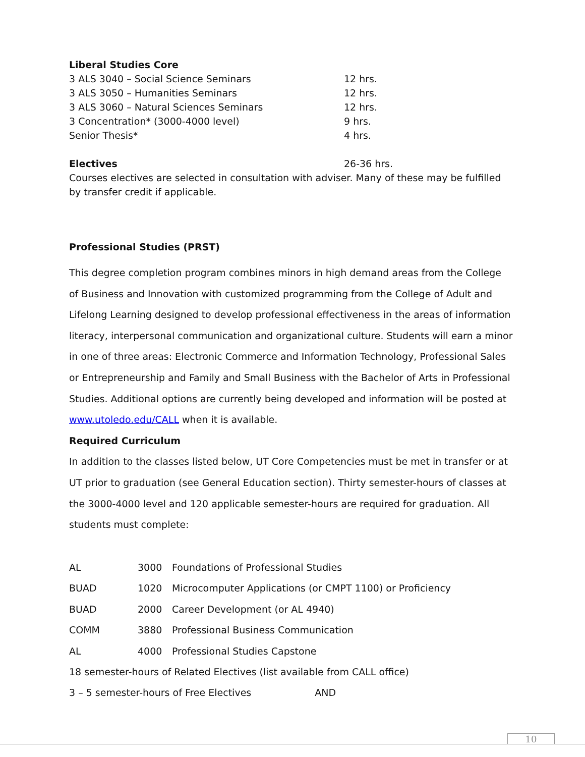Liberal Studies Core
3 ALS 3040 – Social Science Seminars 12 hrs.
3 ALS 3050 – Humanities Seminars 12 hrs.
3 ALS 3060 – Natural Sciences Seminars 12 hrs.
3 Concentration* (3000-4000 level) 9 hrs.
Senior Thesis* 4 hrs.
Electives 26-36 hrs.
Courses electives are selected in consultation with adviser. Many of these may be fulfilled by transfer credit if applicable.
Professional Studies (PRST)
This degree completion program combines minors in high demand areas from the College of Business and Innovation with customized programming from the College of Adult and Lifelong Learning designed to develop professional effectiveness in the areas of information literacy, interpersonal communication and organizational culture. Students will earn a minor in one of three areas: Electronic Commerce and Information Technology, Professional Sales or Entrepreneurship and Family and Small Business with the Bachelor of Arts in Professional Studies. Additional options are currently being developed and information will be posted at www.utoledo.edu/CALL when it is available.
Required Curriculum
In addition to the classes listed below, UT Core Competencies must be met in transfer or at UT prior to graduation (see General Education section). Thirty semester-hours of classes at the 3000-4000 level and 120 applicable semester-hours are required for graduation. All students must complete:
| AL | 3000 | Foundations of Professional Studies |
| BUAD | 1020 | Microcomputer Applications (or CMPT 1100) or Proficiency |
| BUAD | 2000 | Career Development (or AL 4940) |
| COMM | 3880 | Professional Business Communication |
| AL | 4000 | Professional Studies Capstone |
18 semester-hours of Related Electives (list available from CALL office)
3 – 5 semester-hours of Free Electives AND
10